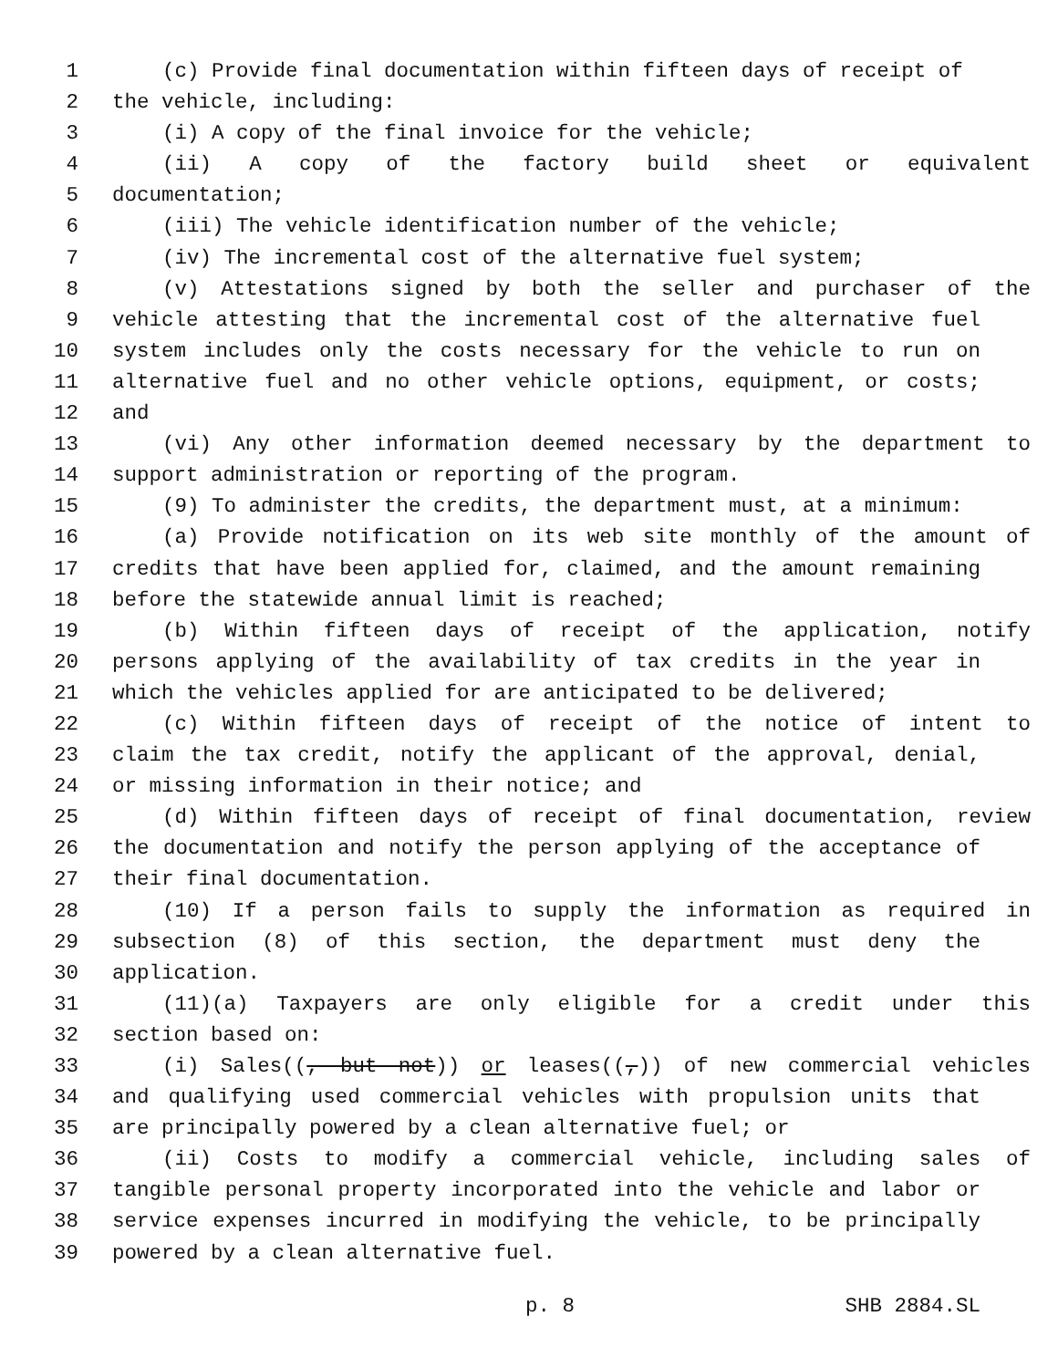1 (c) Provide final documentation within fifteen days of receipt of
2 the vehicle, including:
3 (i) A copy of the final invoice for the vehicle;
4 (ii) A copy of the factory build sheet or equivalent
5 documentation;
6 (iii) The vehicle identification number of the vehicle;
7 (iv) The incremental cost of the alternative fuel system;
8 (v) Attestations signed by both the seller and purchaser of the
9 vehicle attesting that the incremental cost of the alternative fuel
10 system includes only the costs necessary for the vehicle to run on
11 alternative fuel and no other vehicle options, equipment, or costs;
12 and
13 (vi) Any other information deemed necessary by the department to
14 support administration or reporting of the program.
15 (9) To administer the credits, the department must, at a minimum:
16 (a) Provide notification on its web site monthly of the amount of
17 credits that have been applied for, claimed, and the amount remaining
18 before the statewide annual limit is reached;
19 (b) Within fifteen days of receipt of the application, notify
20 persons applying of the availability of tax credits in the year in
21 which the vehicles applied for are anticipated to be delivered;
22 (c) Within fifteen days of receipt of the notice of intent to
23 claim the tax credit, notify the applicant of the approval, denial,
24 or missing information in their notice; and
25 (d) Within fifteen days of receipt of final documentation, review
26 the documentation and notify the person applying of the acceptance of
27 their final documentation.
28 (10) If a person fails to supply the information as required in
29 subsection (8) of this section, the department must deny the
30 application.
31 (11)(a) Taxpayers are only eligible for a credit under this
32 section based on:
33 (i) Sales((, but not)) or leases((,)) of new commercial vehicles
34 and qualifying used commercial vehicles with propulsion units that
35 are principally powered by a clean alternative fuel; or
36 (ii) Costs to modify a commercial vehicle, including sales of
37 tangible personal property incorporated into the vehicle and labor or
38 service expenses incurred in modifying the vehicle, to be principally
39 powered by a clean alternative fuel.
p. 8 SHB 2884.SL